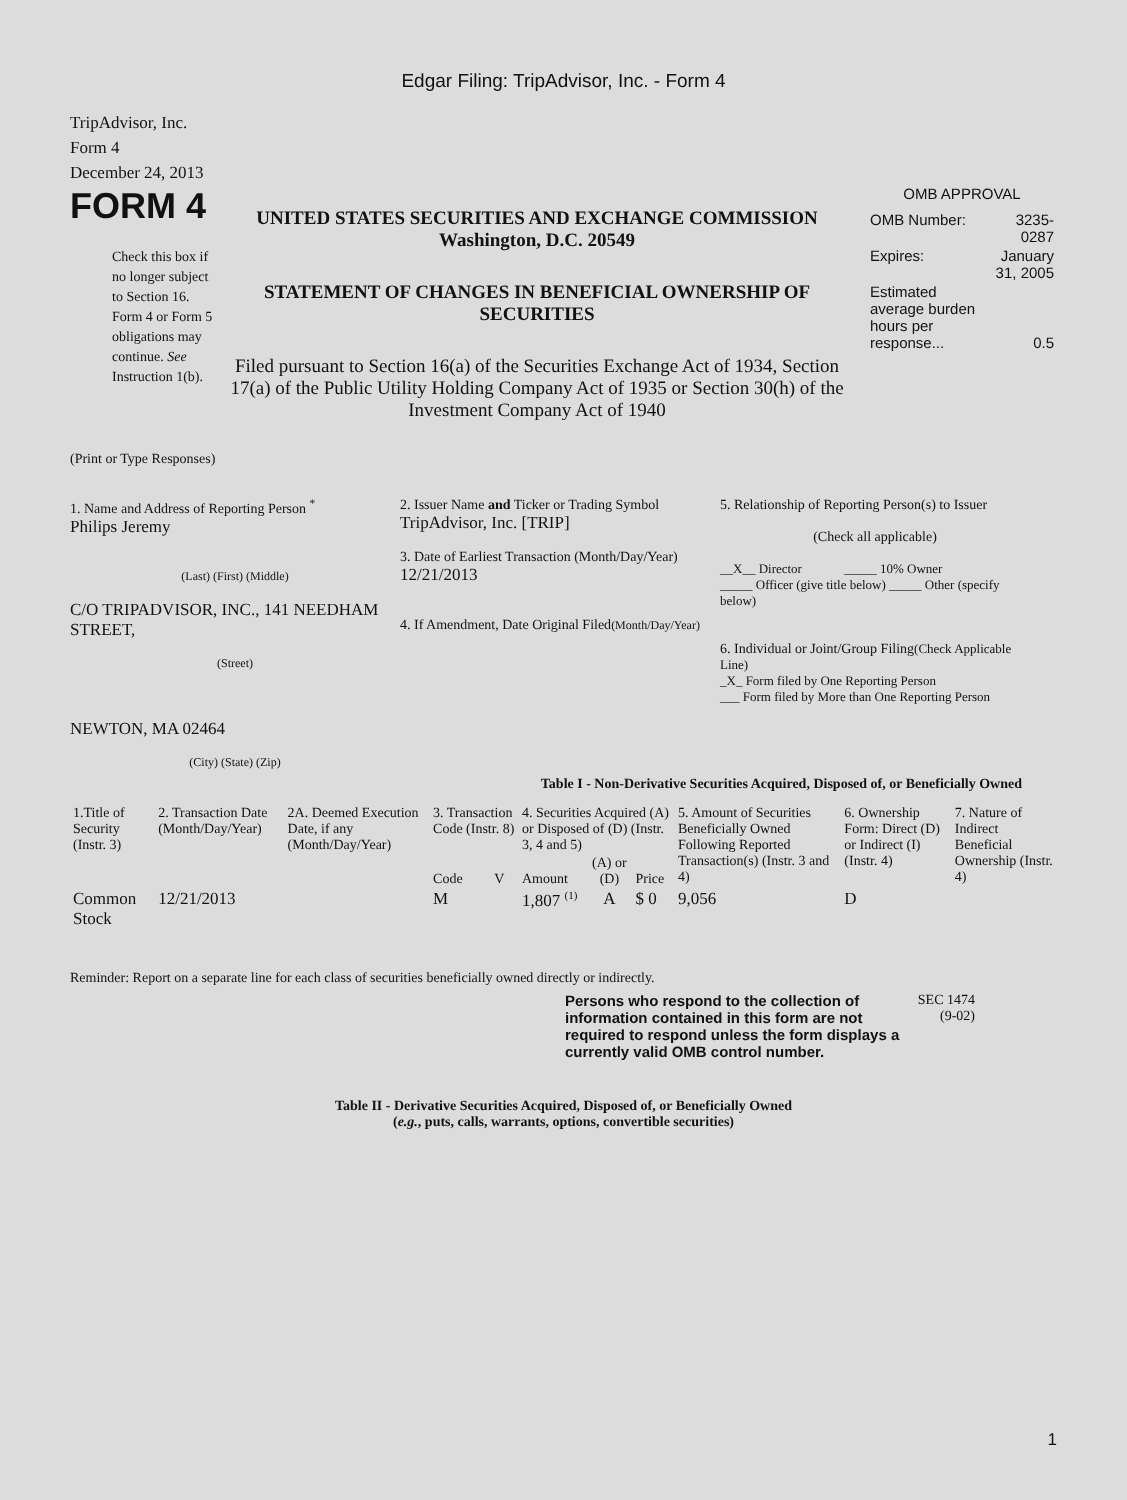Edgar Filing: TripAdvisor, Inc. - Form 4
TripAdvisor, Inc.
Form 4
December 24, 2013
FORM 4
Check this box if no longer subject to Section 16. Form 4 or Form 5 obligations may continue. See Instruction 1(b).
UNITED STATES SECURITIES AND EXCHANGE COMMISSION
Washington, D.C. 20549
STATEMENT OF CHANGES IN BENEFICIAL OWNERSHIP OF SECURITIES
Filed pursuant to Section 16(a) of the Securities Exchange Act of 1934, Section 17(a) of the Public Utility Holding Company Act of 1935 or Section 30(h) of the Investment Company Act of 1940
OMB APPROVAL
| OMB Number: | 3235-0287 |
| Expires: | January 31, 2005 |
| Estimated average burden hours per response... | 0.5 |
(Print or Type Responses)
1. Name and Address of Reporting Person <sup>*</sup>
Philips Jeremy
(Last) (First) (Middle)
C/O TRIPADVISOR, INC., 141 NEEDHAM STREET,
(Street)
NEWTON, MA 02464
(City) (State) (Zip)
2. Issuer Name and Ticker or Trading Symbol
TripAdvisor, Inc. [TRIP]
3. Date of Earliest Transaction (Month/Day/Year)
12/21/2013
4. If Amendment, Date Original Filed(Month/Day/Year)
5. Relationship of Reporting Person(s) to Issuer
(Check all applicable)
__X__ Director _____ 10% Owner
_____ Officer (give title below) _____ Other (specify below)
6. Individual or Joint/Group Filing(Check Applicable Line)
_X_ Form filed by One Reporting Person
___ Form filed by More than One Reporting Person
Table I - Non-Derivative Securities Acquired, Disposed of, or Beneficially Owned
| 1.Title of Security (Instr. 3) | 2. Transaction Date (Month/Day/Year) | 2A. Deemed Execution Date, if any (Month/Day/Year) | 3. Transaction Code (Instr. 8) | | 4. Securities Acquired (A) or Disposed of (D) (Instr. 3, 4 and 5) | | | 5. Amount of Securities Beneficially Owned Following Reported Transaction(s) (Instr. 3 and 4) | 6. Ownership Form: Direct (D) or Indirect (I) (Instr. 4) | 7. Nature of Indirect Beneficial Ownership (Instr. 4) |
| --- | --- | --- | --- | --- | --- | --- | --- | --- | --- | --- |
| | | | Code | V | Amount | (A) or (D) | Price | | | |
| Common Stock | 12/21/2013 | | M | | 1,807 <sup>(1)</sup> | A | $ 0 | 9,056 | D | |
Reminder: Report on a separate line for each class of securities beneficially owned directly or indirectly.
Persons who respond to the collection of information contained in this form are not required to respond unless the form displays a currently valid OMB control number.
SEC 1474 (9-02)
Table II - Derivative Securities Acquired, Disposed of, or Beneficially Owned
(e.g., puts, calls, warrants, options, convertible securities)
1